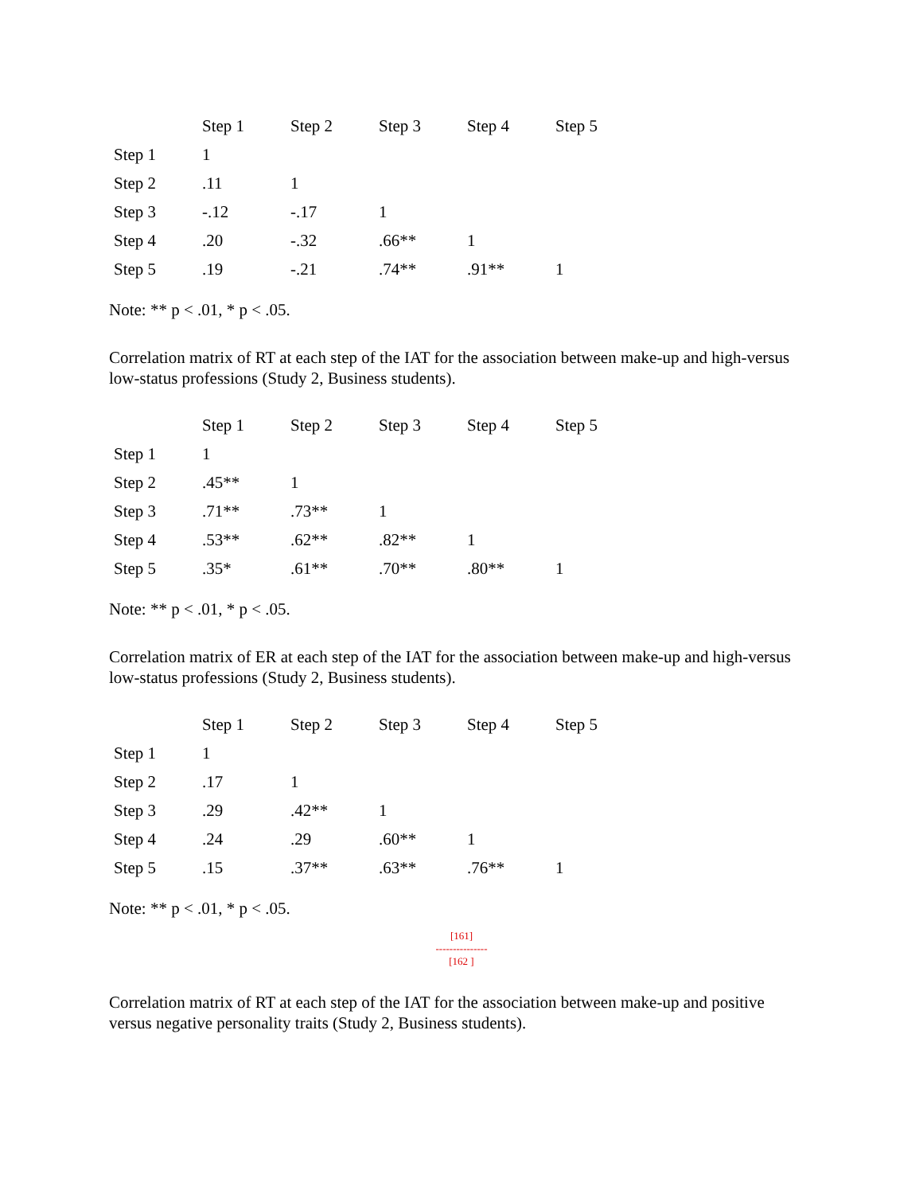| | Step 1 | Step 2 | Step 3 | Step 4 | Step 5 |
| --- | --- | --- | --- | --- | --- |
| Step 1 | 1 | | | | |
| Step 2 | .11 | 1 | | | |
| Step 3 | -.12 | -.17 | 1 | | |
| Step 4 | .20 | -.32 | .66** | 1 | |
| Step 5 | .19 | -.21 | .74** | .91** | 1 |
Note: ** p < .01, * p < .05.
Correlation matrix of RT at each step of the IAT for the association between make-up and high-versus low-status professions (Study 2, Business students).
| | Step 1 | Step 2 | Step 3 | Step 4 | Step 5 |
| --- | --- | --- | --- | --- | --- |
| Step 1 | 1 | | | | |
| Step 2 | .45** | 1 | | | |
| Step 3 | .71** | .73** | 1 | | |
| Step 4 | .53** | .62** | .82** | 1 | |
| Step 5 | .35* | .61** | .70** | .80** | 1 |
Note: ** p < .01, * p < .05.
Correlation matrix of ER at each step of the IAT for the association between make-up and high-versus low-status professions (Study 2, Business students).
| | Step 1 | Step 2 | Step 3 | Step 4 | Step 5 |
| --- | --- | --- | --- | --- | --- |
| Step 1 | 1 | | | | |
| Step 2 | .17 | 1 | | | |
| Step 3 | .29 | .42** | 1 | | |
| Step 4 | .24 | .29 | .60** | 1 | |
| Step 5 | .15 | .37** | .63** | .76** | 1 |
Note: ** p < .01, * p < .05.
[161]
---------------
[162 ]
Correlation matrix of RT at each step of the IAT for the association between make-up and positive versus negative personality traits (Study 2, Business students).